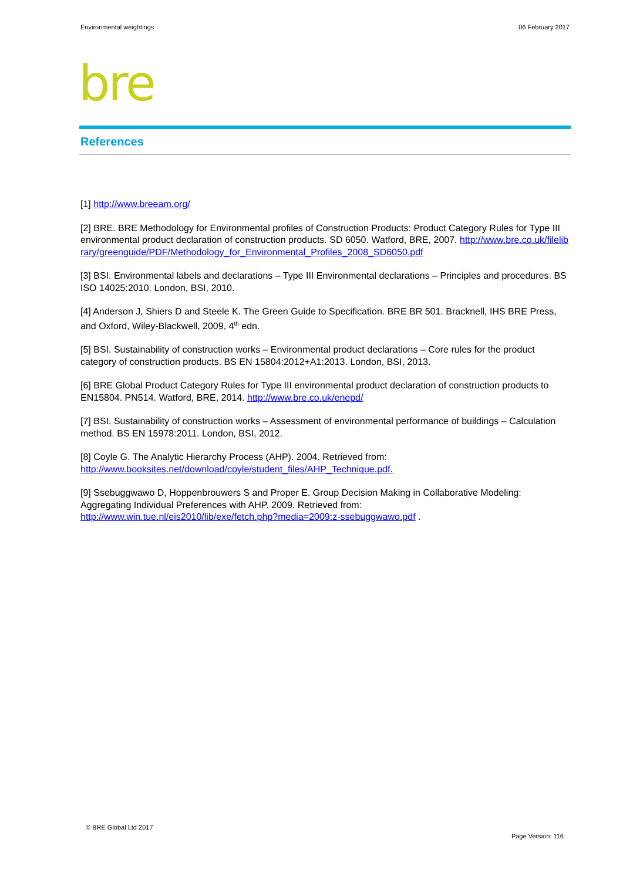Environmental weightings 06 February 2017
bre
References
[1] http://www.breeam.org/
[2] BRE. BRE Methodology for Environmental profiles of Construction Products: Product Category Rules for Type III environmental product declaration of construction products. SD 6050. Watford, BRE, 2007. http://www.bre.co.uk/filelibrary/greenguide/PDF/Methodology_for_Environmental_Profiles_2008_SD6050.pdf
[3] BSI. Environmental labels and declarations – Type III Environmental declarations – Principles and procedures. BS ISO 14025:2010. London, BSI, 2010.
[4] Anderson J, Shiers D and Steele K. The Green Guide to Specification. BRE BR 501. Bracknell, IHS BRE Press, and Oxford, Wiley-Blackwell, 2009, 4<sup>th</sup> edn.
[5] BSI. Sustainability of construction works – Environmental product declarations – Core rules for the product category of construction products. BS EN 15804:2012+A1:2013. London, BSI, 2013.
[6] BRE Global Product Category Rules for Type III environmental product declaration of construction products to EN15804. PN514. Watford, BRE, 2014. http://www.bre.co.uk/enepd/
[7] BSI. Sustainability of construction works – Assessment of environmental performance of buildings – Calculation method. BS EN 15978:2011. London, BSI, 2012.
[8] Coyle G. The Analytic Hierarchy Process (AHP). 2004. Retrieved from:
http://www.booksites.net/download/coyle/student_files/AHP_Technique.pdf.
[9] Ssebuggwawo D, Hoppenbrouwers S and Proper E. Group Decision Making in Collaborative Modeling: Aggregating Individual Preferences with AHP. 2009. Retrieved from:
http://www.win.tue.nl/eis2010/lib/exe/fetch.php?media=2009:z-ssebuggwawo.pdf .
© BRE Global Ltd 2017
Page Version: 116